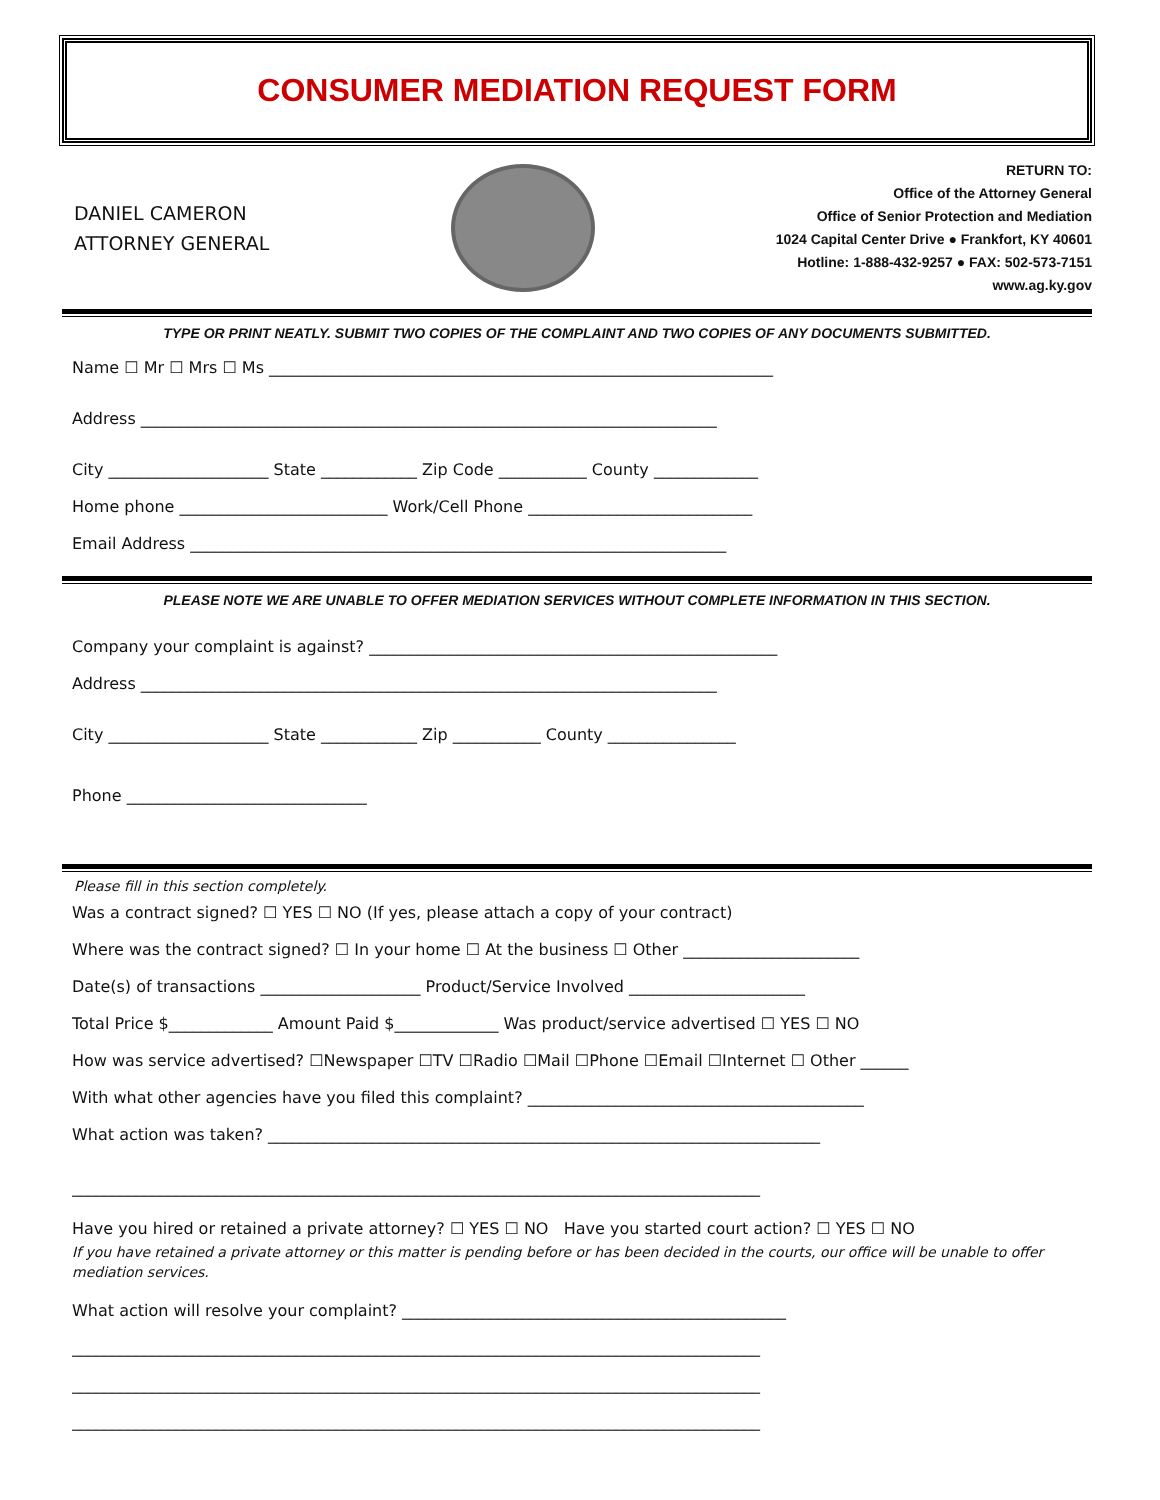CONSUMER MEDIATION REQUEST FORM
DANIEL CAMERON
ATTORNEY GENERAL
RETURN TO:
Office of the Attorney General
Office of Senior Protection and Mediation
1024 Capital Center Drive ● Frankfort, KY 40601
Hotline: 1-888-432-9257 ● FAX: 502-573-7151
www.ag.ky.gov
TYPE OR PRINT NEATLY. SUBMIT TWO COPIES OF THE COMPLAINT AND TWO COPIES OF ANY DOCUMENTS SUBMITTED.
Name ☐ Mr ☐ Mrs ☐ Ms _______________________________________________________________
Address ________________________________________________________________________
City ____________________ State ____________ Zip Code ___________ County _____________
Home phone __________________________ Work/Cell Phone ____________________________
Email Address ___________________________________________________________________
PLEASE NOTE WE ARE UNABLE TO OFFER MEDIATION SERVICES WITHOUT COMPLETE INFORMATION IN THIS SECTION.
Company your complaint is against? ___________________________________________________
Address ________________________________________________________________________
City ____________________ State ____________ Zip ___________ County ________________
Phone ______________________________
Please fill in this section completely.
Was a contract signed? ☐ YES ☐ NO (If yes, please attach a copy of your contract)
Where was the contract signed? ☐ In your home ☐ At the business ☐ Other ______________________
Date(s) of transactions ____________________ Product/Service Involved ______________________
Total Price $_____________ Amount Paid $_____________ Was product/service advertised ☐ YES ☐ NO
How was service advertised? ☐Newspaper ☐TV ☐Radio ☐Mail ☐Phone ☐Email ☐Internet ☐ Other ______
With what other agencies have you filed this complaint? __________________________________________
What action was taken? _____________________________________________________________________
______________________________________________________________________________________
Have you hired or retained a private attorney? ☐ YES ☐ NO Have you started court action? ☐ YES ☐ NO
If you have retained a private attorney or this matter is pending before or has been decided in the courts, our office will be unable to offer mediation services.
What action will resolve your complaint? ________________________________________________
______________________________________________________________________________________
______________________________________________________________________________________
______________________________________________________________________________________